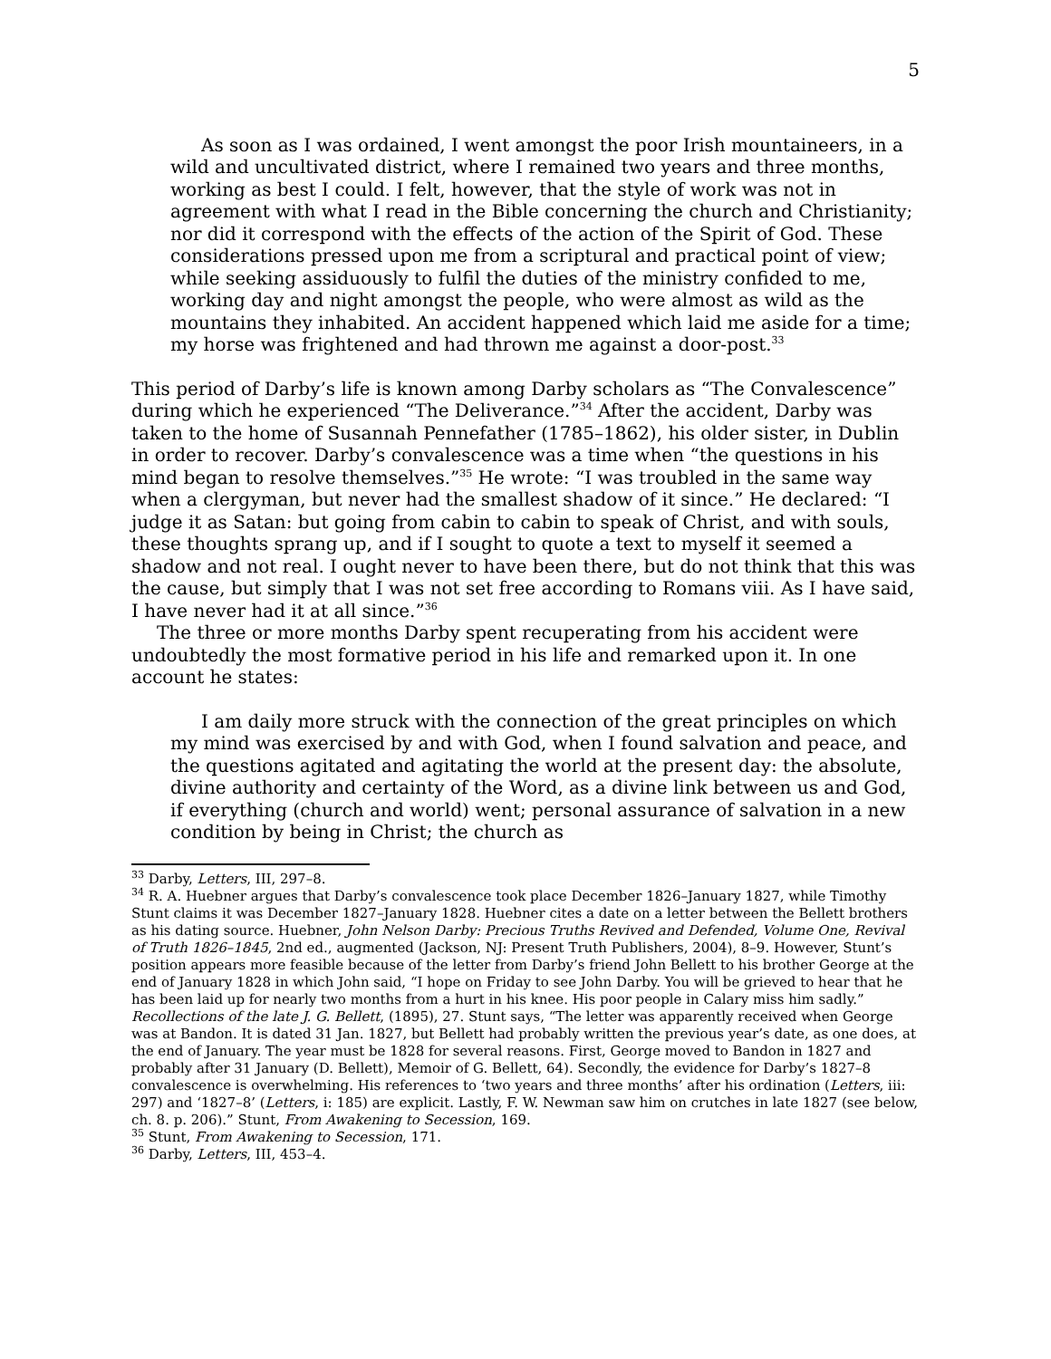5
As soon as I was ordained, I went amongst the poor Irish mountaineers, in a wild and uncultivated district, where I remained two years and three months, working as best I could. I felt, however, that the style of work was not in agreement with what I read in the Bible concerning the church and Christianity; nor did it correspond with the effects of the action of the Spirit of God. These considerations pressed upon me from a scriptural and practical point of view; while seeking assiduously to fulfil the duties of the ministry confided to me, working day and night amongst the people, who were almost as wild as the mountains they inhabited. An accident happened which laid me aside for a time; my horse was frightened and had thrown me against a door-post.<sup>33</sup>
This period of Darby’s life is known among Darby scholars as “The Convalescence” during which he experienced “The Deliverance.”<sup>34</sup> After the accident, Darby was taken to the home of Susannah Pennefather (1785–1862), his older sister, in Dublin in order to recover. Darby’s convalescence was a time when “the questions in his mind began to resolve themselves.”<sup>35</sup> He wrote: “I was troubled in the same way when a clergyman, but never had the smallest shadow of it since.” He declared: “I judge it as Satan: but going from cabin to cabin to speak of Christ, and with souls, these thoughts sprang up, and if I sought to quote a text to myself it seemed a shadow and not real. I ought never to have been there, but do not think that this was the cause, but simply that I was not set free according to Romans viii. As I have said, I have never had it at all since.”<sup>36</sup>
The three or more months Darby spent recuperating from his accident were undoubtedly the most formative period in his life and remarked upon it. In one account he states:
I am daily more struck with the connection of the great principles on which my mind was exercised by and with God, when I found salvation and peace, and the questions agitated and agitating the world at the present day: the absolute, divine authority and certainty of the Word, as a divine link between us and God, if everything (church and world) went; personal assurance of salvation in a new condition by being in Christ; the church as
<sup>33</sup> Darby, Letters, III, 297–8.
<sup>34</sup> R. A. Huebner argues that Darby’s convalescence took place December 1826–January 1827, while Timothy Stunt claims it was December 1827–January 1828. Huebner cites a date on a letter between the Bellett brothers as his dating source. Huebner, John Nelson Darby: Precious Truths Revived and Defended, Volume One, Revival of Truth 1826–1845, 2nd ed., augmented (Jackson, NJ: Present Truth Publishers, 2004), 8–9. However, Stunt’s position appears more feasible because of the letter from Darby’s friend John Bellett to his brother George at the end of January 1828 in which John said, “I hope on Friday to see John Darby. You will be grieved to hear that he has been laid up for nearly two months from a hurt in his knee. His poor people in Calary miss him sadly.” Recollections of the late J. G. Bellett, (1895), 27. Stunt says, “The letter was apparently received when George was at Bandon. It is dated 31 Jan. 1827, but Bellett had probably written the previous year’s date, as one does, at the end of January. The year must be 1828 for several reasons. First, George moved to Bandon in 1827 and probably after 31 January (D. Bellett), Memoir of G. Bellett, 64). Secondly, the evidence for Darby’s 1827–8 convalescence is overwhelming. His references to ‘two years and three months’ after his ordination (Letters, iii: 297) and ‘1827–8’ (Letters, i: 185) are explicit. Lastly, F. W. Newman saw him on crutches in late 1827 (see below, ch. 8. p. 206).” Stunt, From Awakening to Secession, 169.
<sup>35</sup> Stunt, From Awakening to Secession, 171.
<sup>36</sup> Darby, Letters, III, 453–4.